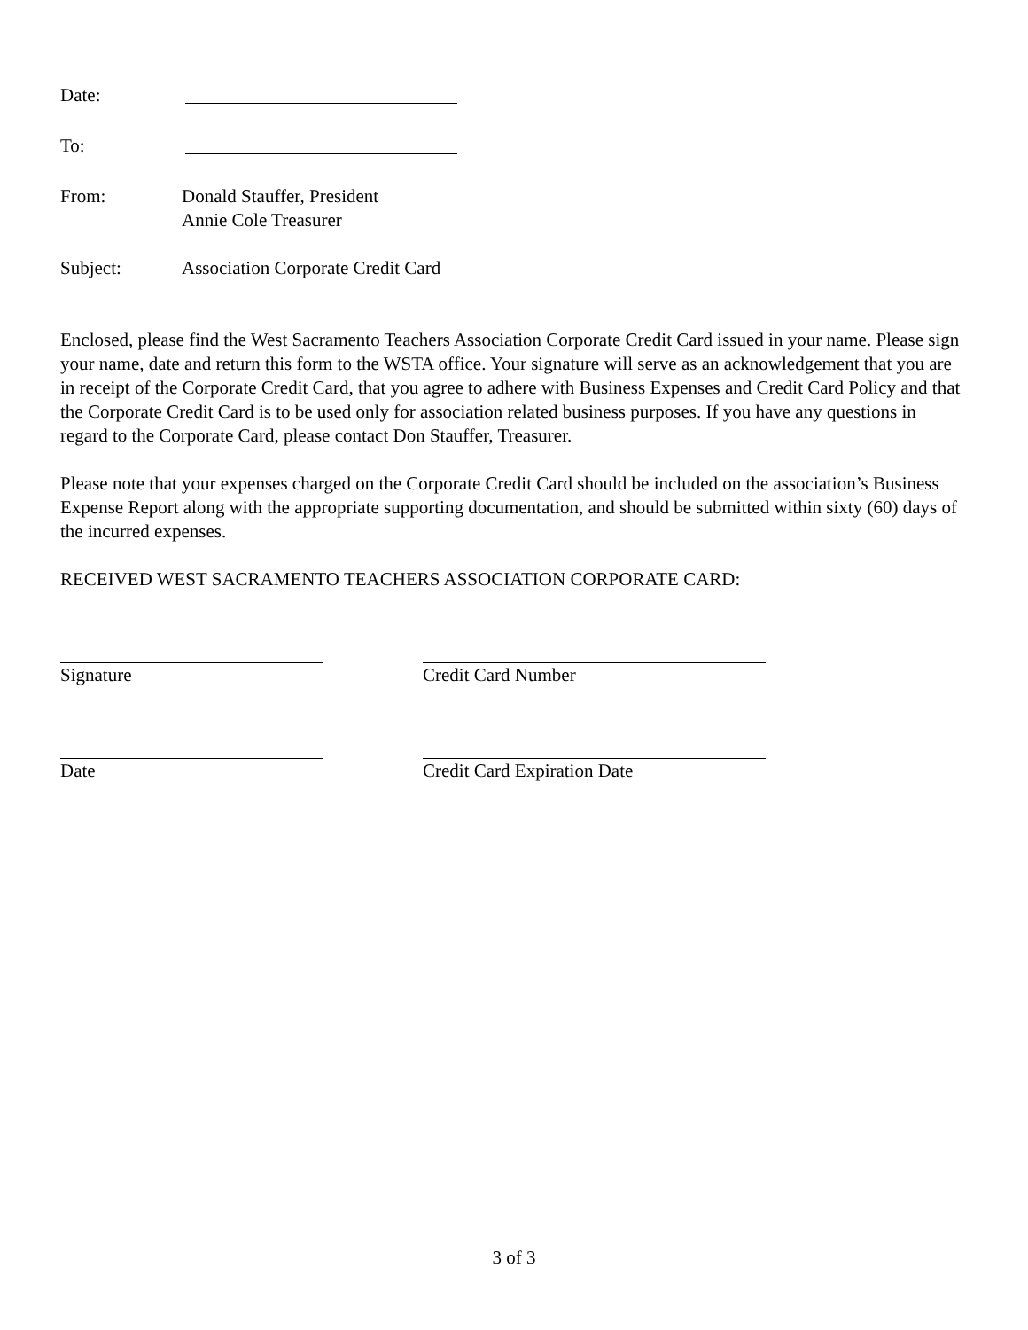Date:
To:
From: Donald Stauffer, President
Annie Cole Treasurer
Subject: Association Corporate Credit Card
Enclosed, please find the West Sacramento Teachers Association Corporate Credit Card issued in your name. Please sign your name, date and return this form to the WSTA office. Your signature will serve as an acknowledgement that you are in receipt of the Corporate Credit Card, that you agree to adhere with Business Expenses and Credit Card Policy and that the Corporate Credit Card is to be used only for association related business purposes. If you have any questions in regard to the Corporate Card, please contact Don Stauffer, Treasurer.
Please note that your expenses charged on the Corporate Credit Card should be included on the association’s Business Expense Report along with the appropriate supporting documentation, and should be submitted within sixty (60) days of the incurred expenses.
RECEIVED WEST SACRAMENTO TEACHERS ASSOCIATION CORPORATE CARD:
Signature Credit Card Number
Date Credit Card Expiration Date
3 of 3